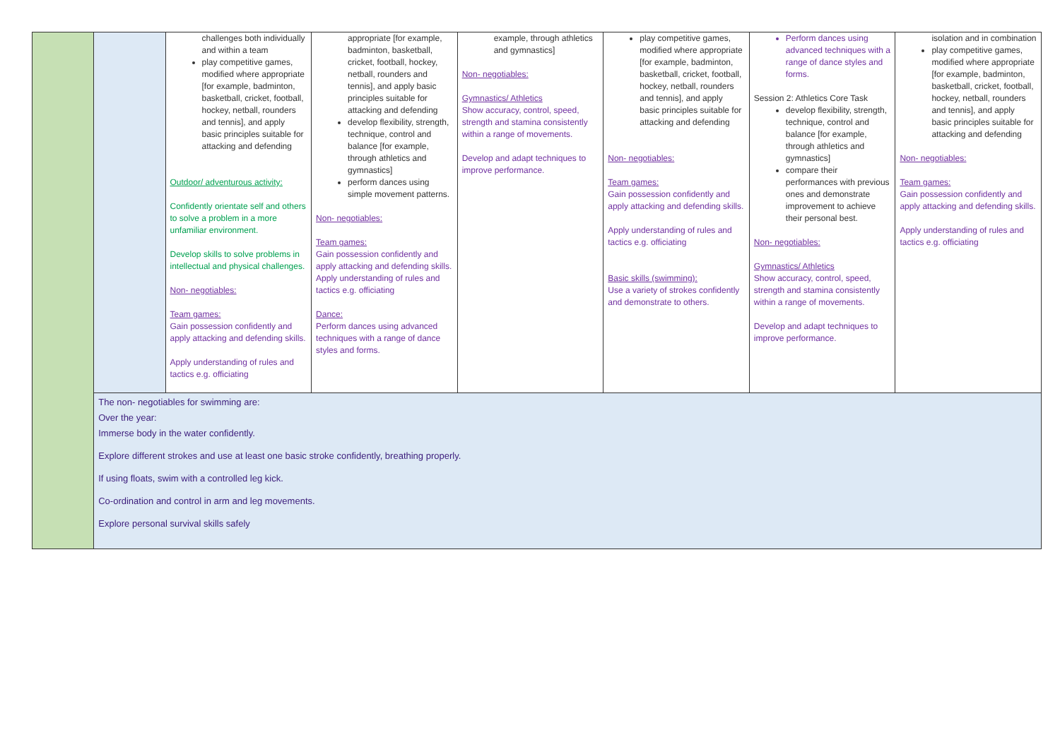| | | challenges both individually and within a team play competitive games, modified where appropriate [for example, badminton, basketball, cricket, football, hockey, netball, rounders and tennis], and apply basic principles suitable for attacking and defending Outdoor/ adventurous activity: Confidently orientate self and others to solve a problem in a more unfamiliar environment. Develop skills to solve problems in intellectual and physical challenges. Non- negotiables: Team games: Gain possession confidently and apply attacking and defending skills. Apply understanding of rules and tactics e.g. officiating | appropriate [for example, badminton, basketball, cricket, football, hockey, netball, rounders and tennis], and apply basic principles suitable for attacking and defending develop flexibility, strength, technique, control and balance [for example, through athletics and gymnastics] perform dances using simple movement patterns. Non- negotiables: Team games: Gain possession confidently and apply attacking and defending skills. Apply understanding of rules and tactics e.g. officiating Dance: Perform dances using advanced techniques with a range of dance styles and forms. | example, through athletics and gymnastics] Non- negotiables: Gymnastics/ Athletics Show accuracy, control, speed, strength and stamina consistently within a range of movements. Develop and adapt techniques to improve performance. | play competitive games, modified where appropriate [for example, badminton, basketball, cricket, football, hockey, netball, rounders and tennis], and apply basic principles suitable for attacking and defending Non- negotiables: Team games: Gain possession confidently and apply attacking and defending skills. Apply understanding of rules and tactics e.g. officiating Basic skills (swimming): Use a variety of strokes confidently and demonstrate to others. | Perform dances using advanced techniques with a range of dance styles and forms. Session 2: Athletics Core Task develop flexibility, strength, technique, control and balance [for example, through athletics and gymnastics] compare their performances with previous ones and demonstrate improvement to achieve their personal best. Non- negotiables: Gymnastics/ Athletics Show accuracy, control, speed, strength and stamina consistently within a range of movements. Develop and adapt techniques to improve performance. | isolation and in combination play competitive games, modified where appropriate [for example, badminton, basketball, cricket, football, hockey, netball, rounders and tennis], and apply basic principles suitable for attacking and defending Non- negotiables: Team games: Gain possession confidently and apply attacking and defending skills. Apply understanding of rules and tactics e.g. officiating |
| | The non- negotiables for swimming are: Over the year: Immerse body in the water confidently. Explore different strokes and use at least one basic stroke confidently, breathing properly. If using floats, swim with a controlled leg kick. Co-ordination and control in arm and leg movements. Explore personal survival skills safely | | | | | | |